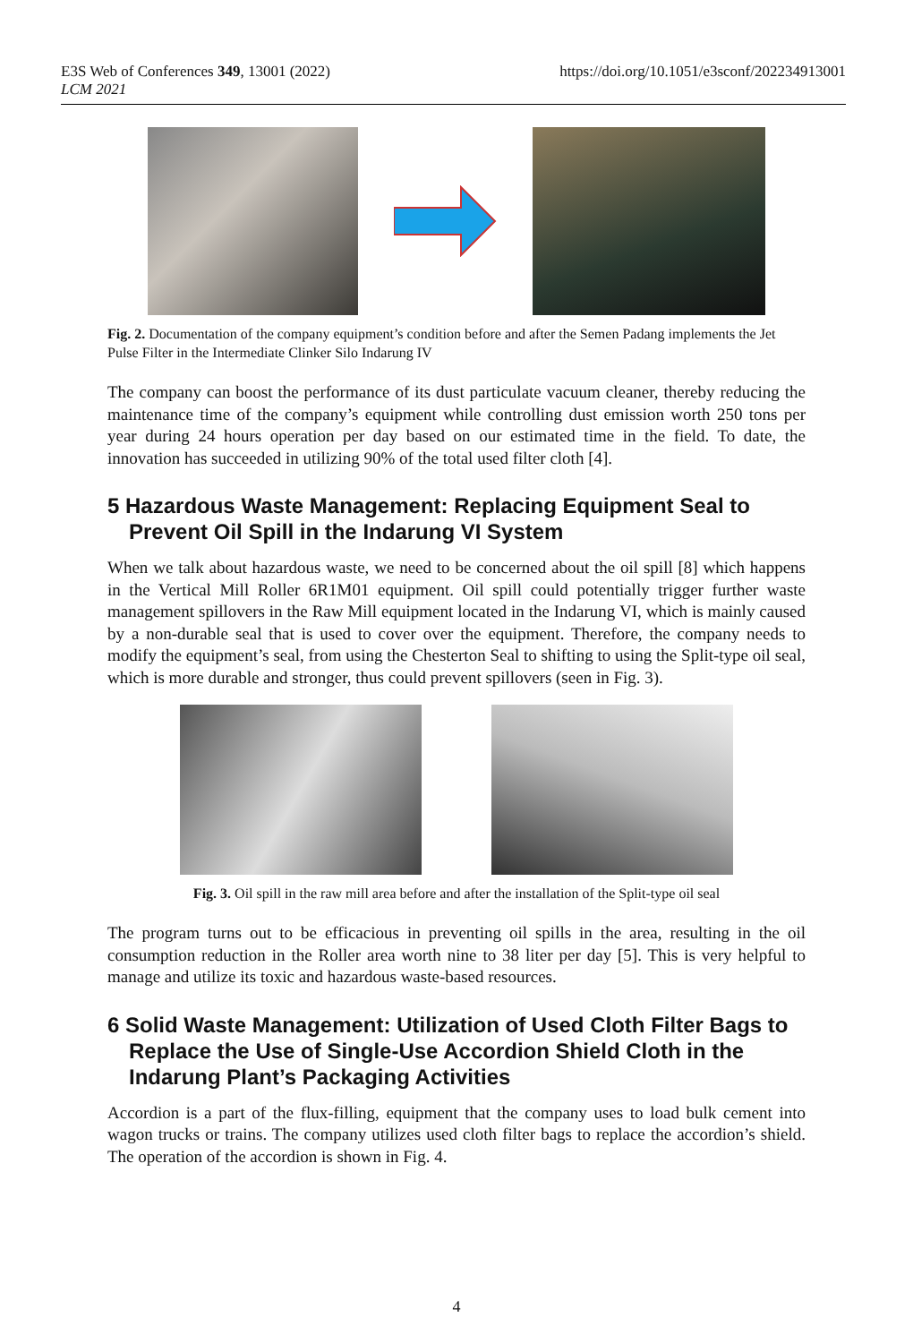E3S Web of Conferences 349, 13001 (2022)
LCM 2021
https://doi.org/10.1051/e3sconf/202234913001
Fig. 2. Documentation of the company equipment’s condition before and after the Semen Padang implements the Jet Pulse Filter in the Intermediate Clinker Silo Indarung IV
The company can boost the performance of its dust particulate vacuum cleaner, thereby reducing the maintenance time of the company’s equipment while controlling dust emission worth 250 tons per year during 24 hours operation per day based on our estimated time in the field. To date, the innovation has succeeded in utilizing 90% of the total used filter cloth [4].
5 Hazardous Waste Management: Replacing Equipment Seal to Prevent Oil Spill in the Indarung VI System
When we talk about hazardous waste, we need to be concerned about the oil spill [8] which happens in the Vertical Mill Roller 6R1M01 equipment. Oil spill could potentially trigger further waste management spillovers in the Raw Mill equipment located in the Indarung VI, which is mainly caused by a non-durable seal that is used to cover over the equipment. Therefore, the company needs to modify the equipment’s seal, from using the Chesterton Seal to shifting to using the Split-type oil seal, which is more durable and stronger, thus could prevent spillovers (seen in Fig. 3).
Fig. 3. Oil spill in the raw mill area before and after the installation of the Split-type oil seal
The program turns out to be efficacious in preventing oil spills in the area, resulting in the oil consumption reduction in the Roller area worth nine to 38 liter per day [5]. This is very helpful to manage and utilize its toxic and hazardous waste-based resources.
6 Solid Waste Management: Utilization of Used Cloth Filter Bags to Replace the Use of Single-Use Accordion Shield Cloth in the Indarung Plant’s Packaging Activities
Accordion is a part of the flux-filling, equipment that the company uses to load bulk cement into wagon trucks or trains. The company utilizes used cloth filter bags to replace the accordion’s shield. The operation of the accordion is shown in Fig. 4.
4